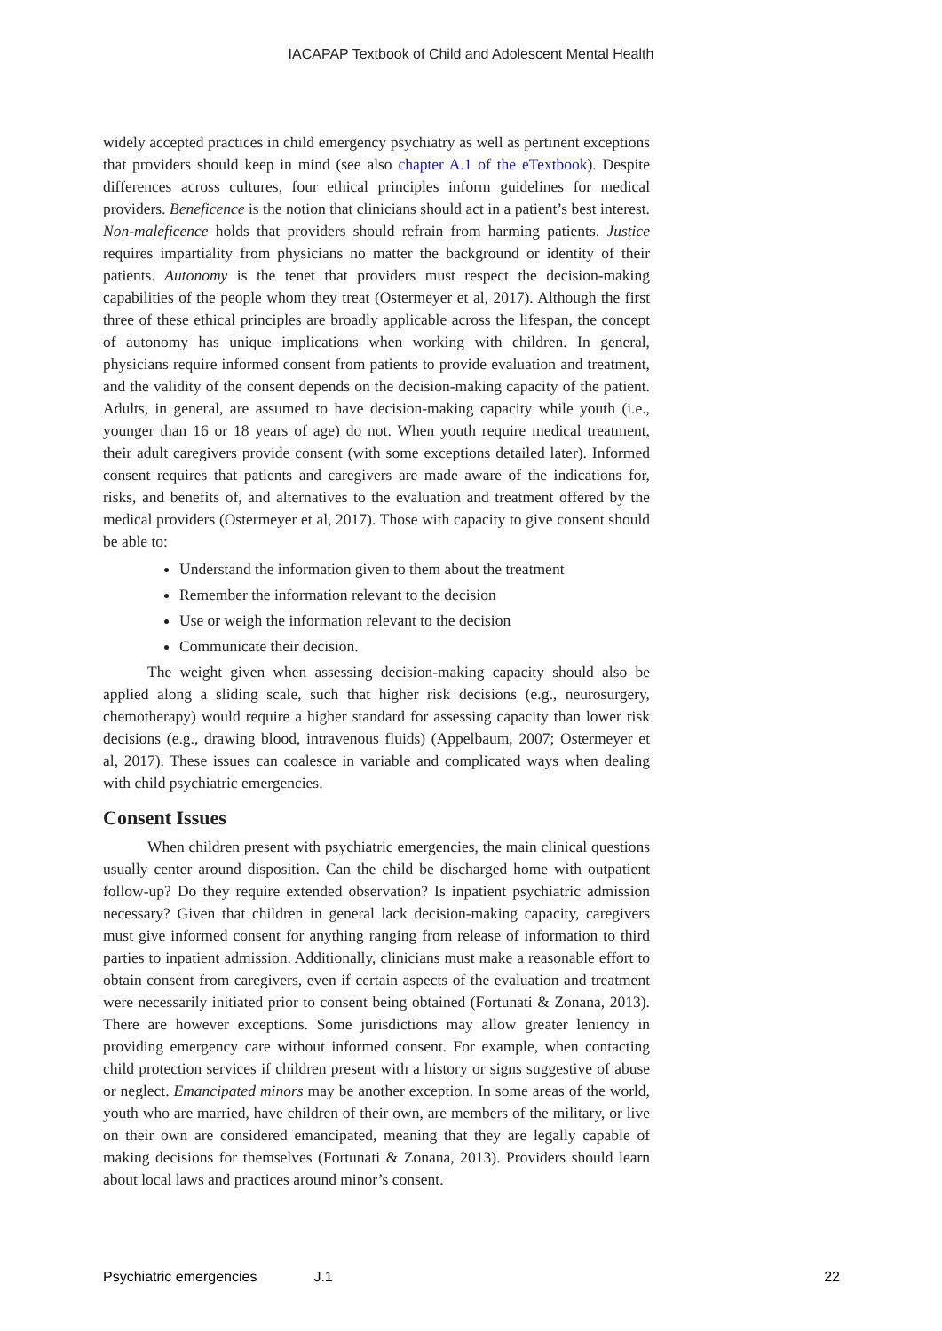IACAPAP Textbook of Child and Adolescent Mental Health
widely accepted practices in child emergency psychiatry as well as pertinent exceptions that providers should keep in mind (see also chapter A.1 of the eTextbook). Despite differences across cultures, four ethical principles inform guidelines for medical providers. Beneficence is the notion that clinicians should act in a patient’s best interest. Non-maleficence holds that providers should refrain from harming patients. Justice requires impartiality from physicians no matter the background or identity of their patients. Autonomy is the tenet that providers must respect the decision-making capabilities of the people whom they treat (Ostermeyer et al, 2017). Although the first three of these ethical principles are broadly applicable across the lifespan, the concept of autonomy has unique implications when working with children. In general, physicians require informed consent from patients to provide evaluation and treatment, and the validity of the consent depends on the decision-making capacity of the patient. Adults, in general, are assumed to have decision-making capacity while youth (i.e., younger than 16 or 18 years of age) do not. When youth require medical treatment, their adult caregivers provide consent (with some exceptions detailed later). Informed consent requires that patients and caregivers are made aware of the indications for, risks, and benefits of, and alternatives to the evaluation and treatment offered by the medical providers (Ostermeyer et al, 2017). Those with capacity to give consent should be able to:
Understand the information given to them about the treatment
Remember the information relevant to the decision
Use or weigh the information relevant to the decision
Communicate their decision.
The weight given when assessing decision-making capacity should also be applied along a sliding scale, such that higher risk decisions (e.g., neurosurgery, chemotherapy) would require a higher standard for assessing capacity than lower risk decisions (e.g., drawing blood, intravenous fluids) (Appelbaum, 2007; Ostermeyer et al, 2017). These issues can coalesce in variable and complicated ways when dealing with child psychiatric emergencies.
Consent Issues
When children present with psychiatric emergencies, the main clinical questions usually center around disposition. Can the child be discharged home with outpatient follow-up? Do they require extended observation? Is inpatient psychiatric admission necessary? Given that children in general lack decision-making capacity, caregivers must give informed consent for anything ranging from release of information to third parties to inpatient admission. Additionally, clinicians must make a reasonable effort to obtain consent from caregivers, even if certain aspects of the evaluation and treatment were necessarily initiated prior to consent being obtained (Fortunati & Zonana, 2013). There are however exceptions. Some jurisdictions may allow greater leniency in providing emergency care without informed consent. For example, when contacting child protection services if children present with a history or signs suggestive of abuse or neglect. Emancipated minors may be another exception. In some areas of the world, youth who are married, have children of their own, are members of the military, or live on their own are considered emancipated, meaning that they are legally capable of making decisions for themselves (Fortunati & Zonana, 2013). Providers should learn about local laws and practices around minor’s consent.
Psychiatric emergencies J.1 22